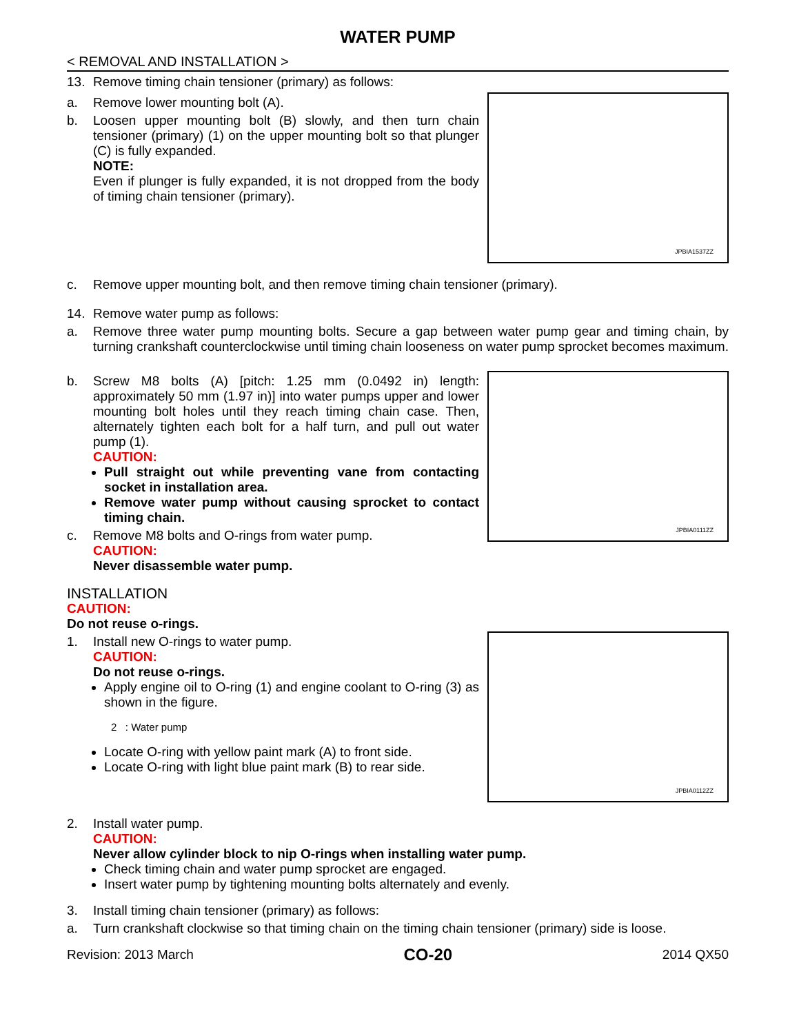WATER PUMP
< REMOVAL AND INSTALLATION >
13. Remove timing chain tensioner (primary) as follows:
a. Remove lower mounting bolt (A).
b. Loosen upper mounting bolt (B) slowly, and then turn chain tensioner (primary) (1) on the upper mounting bolt so that plunger (C) is fully expanded.
NOTE:
Even if plunger is fully expanded, it is not dropped from the body of timing chain tensioner (primary).
JPBIA1537ZZ
c. Remove upper mounting bolt, and then remove timing chain tensioner (primary).
14. Remove water pump as follows:
a. Remove three water pump mounting bolts. Secure a gap between water pump gear and timing chain, by turning crankshaft counterclockwise until timing chain looseness on water pump sprocket becomes maximum.
b. Screw M8 bolts (A) [pitch: 1.25 mm (0.0492 in) length: approximately 50 mm (1.97 in)] into water pumps upper and lower mounting bolt holes until they reach timing chain case. Then, alternately tighten each bolt for a half turn, and pull out water pump (1).
CAUTION:
Pull straight out while preventing vane from contacting socket in installation area.
Remove water pump without causing sprocket to contact timing chain.
c. Remove M8 bolts and O-rings from water pump.
CAUTION:
Never disassemble water pump.
JPBIA0111ZZ
INSTALLATION
CAUTION:
Do not reuse o-rings.
1. Install new O-rings to water pump.
CAUTION:
Do not reuse o-rings.
Apply engine oil to O-ring (1) and engine coolant to O-ring (3) as shown in the figure.
2 : Water pump
Locate O-ring with yellow paint mark (A) to front side.
Locate O-ring with light blue paint mark (B) to rear side.
JPBIA0112ZZ
2. Install water pump.
CAUTION:
Never allow cylinder block to nip O-rings when installing water pump.
Check timing chain and water pump sprocket are engaged.
Insert water pump by tightening mounting bolts alternately and evenly.
3. Install timing chain tensioner (primary) as follows:
a. Turn crankshaft clockwise so that timing chain on the timing chain tensioner (primary) side is loose.
Revision: 2013 March
CO-20
2014 QX50